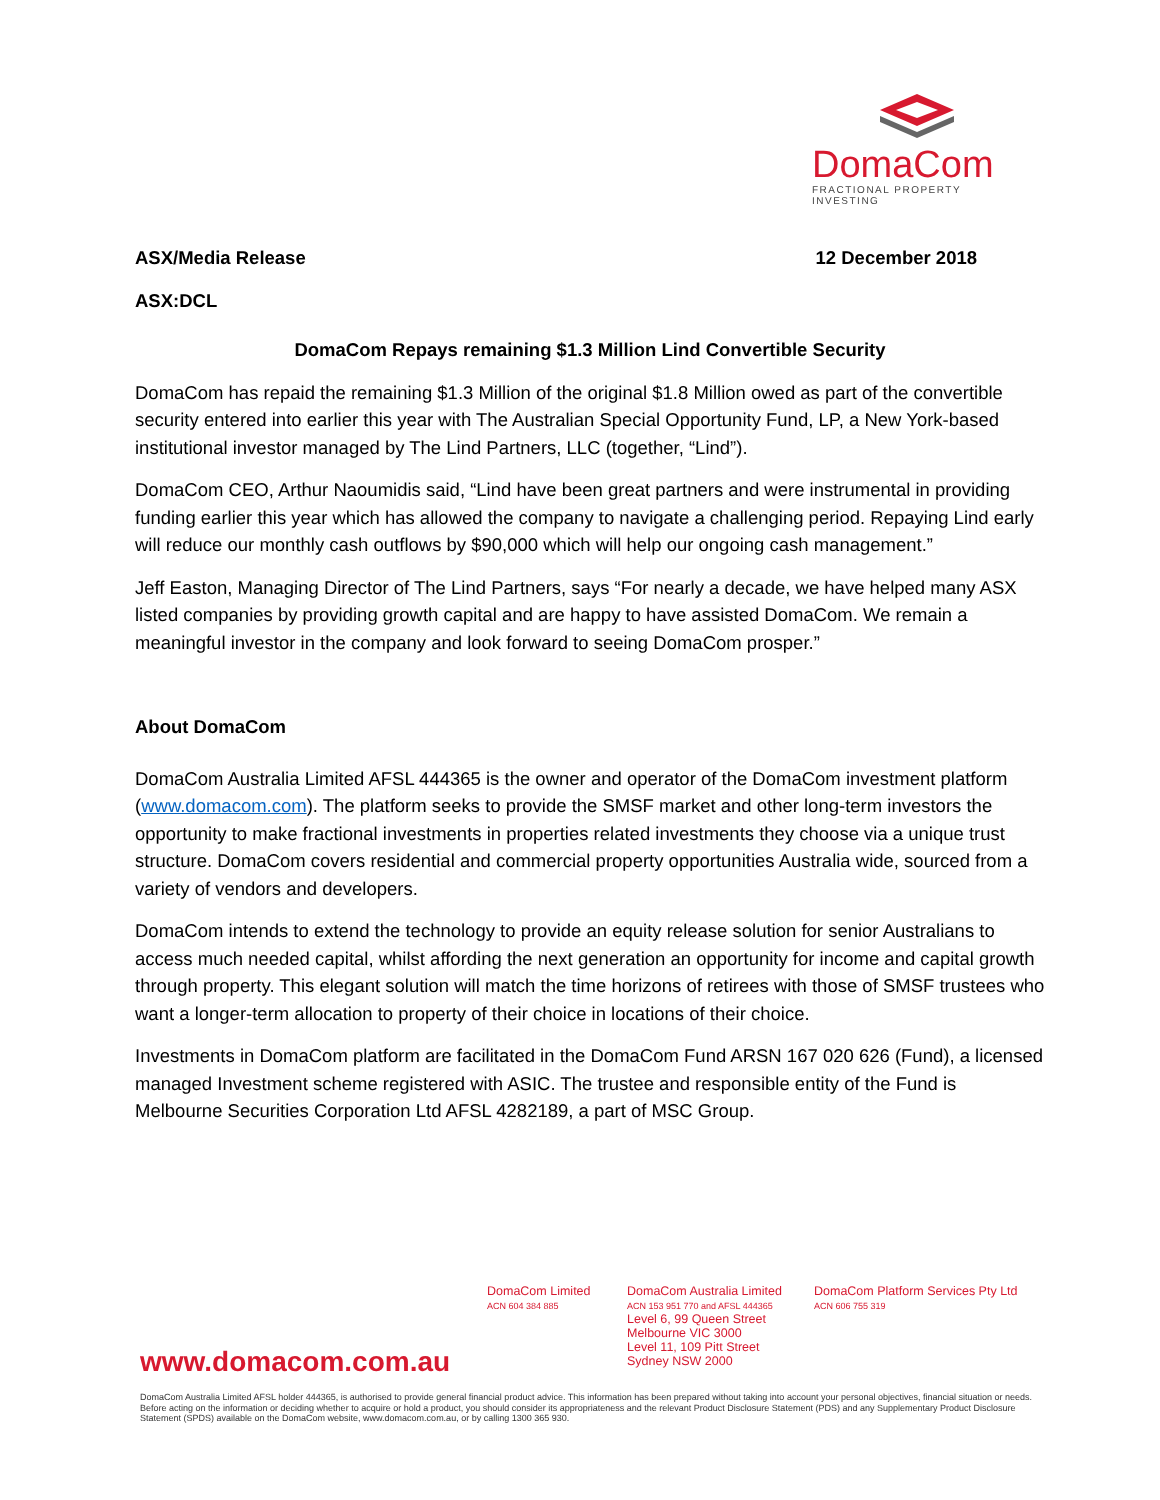DomaCom
FRACTIONAL PROPERTY INVESTING
ASX/Media Release 12 December 2018
ASX:DCL
DomaCom Repays remaining $1.3 Million Lind Convertible Security
DomaCom has repaid the remaining $1.3 Million of the original $1.8 Million owed as part of the convertible security entered into earlier this year with The Australian Special Opportunity Fund, LP, a New York-based institutional investor managed by The Lind Partners, LLC (together, “Lind”).
DomaCom CEO, Arthur Naoumidis said, “Lind have been great partners and were instrumental in providing funding earlier this year which has allowed the company to navigate a challenging period. Repaying Lind early will reduce our monthly cash outflows by $90,000 which will help our ongoing cash management.”
Jeff Easton, Managing Director of The Lind Partners, says “For nearly a decade, we have helped many ASX listed companies by providing growth capital and are happy to have assisted DomaCom. We remain a meaningful investor in the company and look forward to seeing DomaCom prosper.”
About DomaCom
DomaCom Australia Limited AFSL 444365 is the owner and operator of the DomaCom investment platform (www.domacom.com). The platform seeks to provide the SMSF market and other long-term investors the opportunity to make fractional investments in properties related investments they choose via a unique trust structure. DomaCom covers residential and commercial property opportunities Australia wide, sourced from a variety of vendors and developers.
DomaCom intends to extend the technology to provide an equity release solution for senior Australians to access much needed capital, whilst affording the next generation an opportunity for income and capital growth through property. This elegant solution will match the time horizons of retirees with those of SMSF trustees who want a longer-term allocation to property of their choice in locations of their choice.
Investments in DomaCom platform are facilitated in the DomaCom Fund ARSN 167 020 626 (Fund), a licensed managed Investment scheme registered with ASIC. The trustee and responsible entity of the Fund is Melbourne Securities Corporation Ltd AFSL 4282189, a part of MSC Group.
www.domacom.com.au
DomaCom Limited
ACN 604 384 885
DomaCom Australia Limited
ACN 153 951 770 and AFSL 444365
Level 6, 99 Queen Street
Melbourne VIC 3000
Level 11, 109 Pitt Street
Sydney NSW 2000
DomaCom Platform Services Pty Ltd
ACN 606 755 319
DomaCom Australia Limited AFSL holder 444365, is authorised to provide general financial product advice. This information has been prepared without taking into account your personal objectives, financial situation or needs. Before acting on the information or deciding whether to acquire or hold a product, you should consider its appropriateness and the relevant Product Disclosure Statement (PDS) and any Supplementary Product Disclosure Statement (SPDS) available on the DomaCom website, www.domacom.com.au, or by calling 1300 365 930.